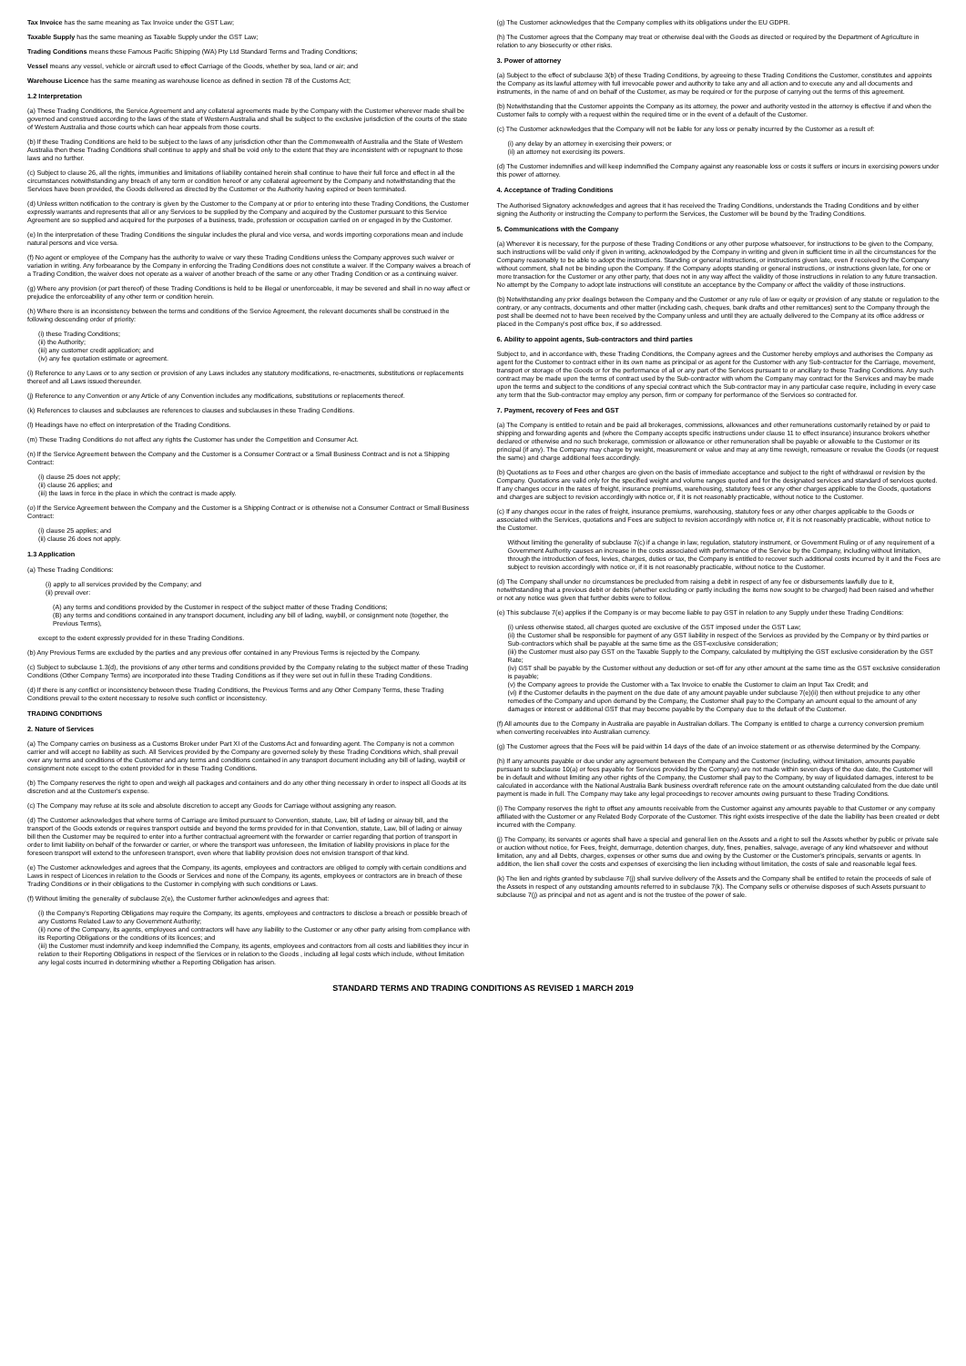Tax Invoice has the same meaning as Tax Invoice under the GST Law;
Taxable Supply has the same meaning as Taxable Supply under the GST Law;
Trading Conditions means these Famous Pacific Shipping (WA) Pty Ltd Standard Terms and Trading Conditions;
Vessel means any vessel, vehicle or aircraft used to effect Carriage of the Goods, whether by sea, land or air; and
Warehouse Licence has the same meaning as warehouse licence as defined in section 78 of the Customs Act;
1.2 Interpretation
(a) These Trading Conditions, the Service Agreement and any collateral agreements made by the Company with the Customer wherever made shall be governed and construed according to the laws of the state of Western Australia and shall be subject to the exclusive jurisdiction of the courts of the state of Western Australia and those courts which can hear appeals from those courts.
(b) If these Trading Conditions are held to be subject to the laws of any jurisdiction other than the Commonwealth of Australia and the State of Western Australia then these Trading Conditions shall continue to apply and shall be void only to the extent that they are inconsistent with or repugnant to those laws and no further.
(c) Subject to clause 26, all the rights, immunities and limitations of liability contained herein shall continue to have their full force and effect in all the circumstances notwithstanding any breach of any term or condition hereof or any collateral agreement by the Company and notwithstanding that the Services have been provided, the Goods delivered as directed by the Customer or the Authority having expired or been terminated.
(d) Unless written notification to the contrary is given by the Customer to the Company at or prior to entering into these Trading Conditions, the Customer expressly warrants and represents that all or any Services to be supplied by the Company and acquired by the Customer pursuant to this Service Agreement are so supplied and acquired for the purposes of a business, trade, profession or occupation carried on or engaged in by the Customer.
(e) In the interpretation of these Trading Conditions the singular includes the plural and vice versa, and words importing corporations mean and include natural persons and vice versa.
(f) No agent or employee of the Company has the authority to waive or vary these Trading Conditions unless the Company approves such waiver or variation in writing. Any forbearance by the Company in enforcing the Trading Conditions does not constitute a waiver. If the Company waives a breach of a Trading Condition, the waiver does not operate as a waiver of another breach of the same or any other Trading Condition or as a continuing waiver.
(g) Where any provision (or part thereof) of these Trading Conditions is held to be illegal or unenforceable, it may be severed and shall in no way affect or prejudice the enforceability of any other term or condition herein.
(h) Where there is an inconsistency between the terms and conditions of the Service Agreement, the relevant documents shall be construed in the following descending order of priority:
(i) these Trading Conditions;
(ii) the Authority;
(iii) any customer credit application; and
(iv) any fee quotation estimate or agreement.
(i) Reference to any Laws or to any section or provision of any Laws includes any statutory modifications, re-enactments, substitutions or replacements thereof and all Laws issued thereunder.
(j) Reference to any Convention or any Article of any Convention includes any modifications, substitutions or replacements thereof.
(k) References to clauses and subclauses are references to clauses and subclauses in these Trading Conditions.
(l) Headings have no effect on interpretation of the Trading Conditions.
(m) These Trading Conditions do not affect any rights the Customer has under the Competition and Consumer Act.
(n) If the Service Agreement between the Company and the Customer is a Consumer Contract or a Small Business Contract and is not a Shipping Contract:
(i) clause 25 does not apply;
(ii) clause 26 applies; and
(iii) the laws in force in the place in which the contract is made apply.
(o) If the Service Agreement between the Company and the Customer is a Shipping Contract or is otherwise not a Consumer Contract or Small Business Contract:
(i) clause 25 applies; and
(ii) clause 26 does not apply.
1.3 Application
(a) These Trading Conditions:
(i) apply to all services provided by the Company; and
(ii) prevail over:
(A) any terms and conditions provided by the Customer in respect of the subject matter of these Trading Conditions;
(B) any terms and conditions contained in any transport document, including any bill of lading, waybill, or consignment note (together, the Previous Terms),
except to the extent expressly provided for in these Trading Conditions.
(b) Any Previous Terms are excluded by the parties and any previous offer contained in any Previous Terms is rejected by the Company.
(c) Subject to subclause 1.3(d), the provisions of any other terms and conditions provided by the Company relating to the subject matter of these Trading Conditions (Other Company Terms) are incorporated into these Trading Conditions as if they were set out in full in these Trading Conditions.
(d) If there is any conflict or inconsistency between these Trading Conditions, the Previous Terms and any Other Company Terms, these Trading Conditions prevail to the extent necessary to resolve such conflict or inconsistency.
TRADING CONDITIONS
2. Nature of Services
(a) The Company carries on business as a Customs Broker under Part XI of the Customs Act and forwarding agent. The Company is not a common carrier and will accept no liability as such. All Services provided by the Company are governed solely by these Trading Conditions which, shall prevail over any terms and conditions of the Customer and any terms and conditions contained in any transport document including any bill of lading, waybill or consignment note except to the extent provided for in these Trading Conditions.
(b) The Company reserves the right to open and weigh all packages and containers and do any other thing necessary in order to inspect all Goods at its discretion and at the Customer's expense.
(c) The Company may refuse at its sole and absolute discretion to accept any Goods for Carriage without assigning any reason.
(d) The Customer acknowledges that where terms of Carriage are limited pursuant to Convention, statute, Law, bill of lading or airway bill, and the transport of the Goods extends or requires transport outside and beyond the terms provided for in that Convention, statute, Law, bill of lading or airway bill then the Customer may be required to enter into a further contractual agreement with the forwarder or carrier regarding that portion of transport in order to limit liability on behalf of the forwarder or carrier, or where the transport was unforeseen, the limitation of liability provisions in place for the foreseen transport will extend to the unforeseen transport, even where that liability provision does not envision transport of that kind.
(e) The Customer acknowledges and agrees that the Company, its agents, employees and contractors are obliged to comply with certain conditions and Laws in respect of Licences in relation to the Goods or Services and none of the Company, its agents, employees or contractors are in breach of these Trading Conditions or in their obligations to the Customer in complying with such conditions or Laws.
(f) Without limiting the generality of subclause 2(e), the Customer further acknowledges and agrees that:
(i) the Company's Reporting Obligations may require the Company, its agents, employees and contractors to disclose a breach or possible breach of any Customs Related Law to any Government Authority;
(ii) none of the Company, its agents, employees and contractors will have any liability to the Customer or any other party arising from compliance with its Reporting Obligations or the conditions of its licences; and
(iii) the Customer must indemnify and keep indemnified the Company, its agents, employees and contractors from all costs and liabilities they incur in relation to their Reporting Obligations in respect of the Services or in relation to the Goods , including all legal costs which include, without limitation any legal costs incurred in determining whether a Reporting Obligation has arisen.
(g) The Customer acknowledges that the Company complies with its obligations under the EU GDPR.
(h) The Customer agrees that the Company may treat or otherwise deal with the Goods as directed or required by the Department of Agriculture in relation to any biosecurity or other risks.
3. Power of attorney
(a) Subject to the effect of subclause 3(b) of these Trading Conditions, by agreeing to these Trading Conditions the Customer, constitutes and appoints the Company as its lawful attorney with full irrevocable power and authority to take any and all action and to execute any and all documents and instruments, in the name of and on behalf of the Customer, as may be required or for the purpose of carrying out the terms of this agreement.
(b) Notwithstanding that the Customer appoints the Company as its attorney, the power and authority vested in the attorney is effective if and when the Customer fails to comply with a request within the required time or in the event of a default of the Customer.
(c) The Customer acknowledges that the Company will not be liable for any loss or penalty incurred by the Customer as a result of:
(i) any delay by an attorney in exercising their powers; or
(ii) an attorney not exercising its powers.
(d) The Customer indemnifies and will keep indemnified the Company against any reasonable loss or costs it suffers or incurs in exercising powers under this power of attorney.
4. Acceptance of Trading Conditions
The Authorised Signatory acknowledges and agrees that it has received the Trading Conditions, understands the Trading Conditions and by either signing the Authority or instructing the Company to perform the Services, the Customer will be bound by the Trading Conditions.
5. Communications with the Company
(a) Wherever it is necessary, for the purpose of these Trading Conditions or any other purpose whatsoever, for instructions to be given to the Company, such instructions will be valid only if given in writing, acknowledged by the Company in writing and given in sufficient time in all the circumstances for the Company reasonably to be able to adopt the instructions. Standing or general instructions, or instructions given late, even if received by the Company without comment, shall not be binding upon the Company. If the Company adopts standing or general instructions, or instructions given late, for one or more transaction for the Customer or any other party, that does not in any way affect the validity of those instructions in relation to any future transaction. No attempt by the Company to adopt late instructions will constitute an acceptance by the Company or affect the validity of those instructions.
(b) Notwithstanding any prior dealings between the Company and the Customer or any rule of law or equity or provision of any statute or regulation to the contrary, or any contracts, documents and other matter (including cash, cheques, bank drafts and other remittances) sent to the Company through the post shall be deemed not to have been received by the Company unless and until they are actually delivered to the Company at its office address or placed in the Company's post office box, if so addressed.
6. Ability to appoint agents, Sub-contractors and third parties
Subject to, and in accordance with, these Trading Conditions, the Company agrees and the Customer hereby employs and authorises the Company as agent for the Customer to contract either in its own name as principal or as agent for the Customer with any Sub-contractor for the Carriage, movement, transport or storage of the Goods or for the performance of all or any part of the Services pursuant to or ancillary to these Trading Conditions. Any such contract may be made upon the terms of contract used by the Sub-contractor with whom the Company may contract for the Services and may be made upon the terms and subject to the conditions of any special contract which the Sub-contractor may in any particular case require, including in every case any term that the Sub-contractor may employ any person, firm or company for performance of the Services so contracted for.
7. Payment, recovery of Fees and GST
(a) The Company is entitled to retain and be paid all brokerages, commissions, allowances and other remunerations customarily retained by or paid to shipping and forwarding agents and (where the Company accepts specific instructions under clause 11 to effect insurance) insurance brokers whether declared or otherwise and no such brokerage, commission or allowance or other remuneration shall be payable or allowable to the Customer or its principal (if any). The Company may charge by weight, measurement or value and may at any time reweigh, remeasure or revalue the Goods (or request the same) and charge additional fees accordingly.
(b) Quotations as to Fees and other charges are given on the basis of immediate acceptance and subject to the right of withdrawal or revision by the Company. Quotations are valid only for the specified weight and volume ranges quoted and for the designated services and standard of services quoted. If any changes occur in the rates of freight, insurance premiums, warehousing, statutory fees or any other charges applicable to the Goods, quotations and charges are subject to revision accordingly with notice or, if it is not reasonably practicable, without notice to the Customer.
(c) If any changes occur in the rates of freight, insurance premiums, warehousing, statutory fees or any other charges applicable to the Goods or associated with the Services, quotations and Fees are subject to revision accordingly with notice or, if it is not reasonably practicable, without notice to the Customer.
Without limiting the generality of subclause 7(c) if a change in law, regulation, statutory instrument, or Government Ruling or of any requirement of a Government Authority causes an increase in the costs associated with performance of the Service by the Company, including without limitation, through the introduction of fees, levies, charges, duties or tax, the Company is entitled to recover such additional costs incurred by it and the Fees are subject to revision accordingly with notice or, if it is not reasonably practicable, without notice to the Customer.
(d) The Company shall under no circumstances be precluded from raising a debit in respect of any fee or disbursements lawfully due to it, notwithstanding that a previous debit or debits (whether excluding or partly including the items now sought to be charged) had been raised and whether or not any notice was given that further debits were to follow.
(e) This subclause 7(e) applies if the Company is or may become liable to pay GST in relation to any Supply under these Trading Conditions:
(i) unless otherwise stated, all charges quoted are exclusive of the GST imposed under the GST Law;
(ii) the Customer shall be responsible for payment of any GST liability in respect of the Services as provided by the Company or by third parties or Sub-contractors which shall be payable at the same time as the GST-exclusive consideration;
(iii) the Customer must also pay GST on the Taxable Supply to the Company, calculated by multiplying the GST exclusive consideration by the GST Rate;
(iv) GST shall be payable by the Customer without any deduction or set-off for any other amount at the same time as the GST exclusive consideration is payable;
(v) the Company agrees to provide the Customer with a Tax Invoice to enable the Customer to claim an Input Tax Credit; and
(vi) if the Customer defaults in the payment on the due date of any amount payable under subclause 7(e)(ii) then without prejudice to any other remedies of the Company and upon demand by the Company, the Customer shall pay to the Company an amount equal to the amount of any damages or interest or additional GST that may become payable by the Company due to the default of the Customer.
(f) All amounts due to the Company in Australia are payable in Australian dollars. The Company is entitled to charge a currency conversion premium when converting receivables into Australian currency.
(g) The Customer agrees that the Fees will be paid within 14 days of the date of an invoice statement or as otherwise determined by the Company.
(h) If any amounts payable or due under any agreement between the Company and the Customer (including, without limitation, amounts payable pursuant to subclause 10(a) or fees payable for Services provided by the Company) are not made within seven days of the due date, the Customer will be in default and without limiting any other rights of the Company, the Customer shall pay to the Company, by way of liquidated damages, interest to be calculated in accordance with the National Australia Bank business overdraft reference rate on the amount outstanding calculated from the due date until payment is made in full. The Company may take any legal proceedings to recover amounts owing pursuant to these Trading Conditions.
(i) The Company reserves the right to offset any amounts receivable from the Customer against any amounts payable to that Customer or any company affiliated with the Customer or any Related Body Corporate of the Customer. This right exists irrespective of the date the liability has been created or debt incurred with the Company.
(j) The Company, its servants or agents shall have a special and general lien on the Assets and a right to sell the Assets whether by public or private sale or auction without notice, for Fees, freight, demurrage, detention charges, duty, fines, penalties, salvage, average of any kind whatsoever and without limitation, any and all Debts, charges, expenses or other sums due and owing by the Customer or the Customer's principals, servants or agents. In addition, the lien shall cover the costs and expenses of exercising the lien including without limitation, the costs of sale and reasonable legal fees.
(k) The lien and rights granted by subclause 7(j) shall survive delivery of the Assets and the Company shall be entitled to retain the proceeds of sale of the Assets in respect of any outstanding amounts referred to in subclause 7(k). The Company sells or otherwise disposes of such Assets pursuant to subclause 7(j) as principal and not as agent and is not the trustee of the power of sale.
STANDARD TERMS AND TRADING CONDITIONS AS REVISED 1 MARCH 2019